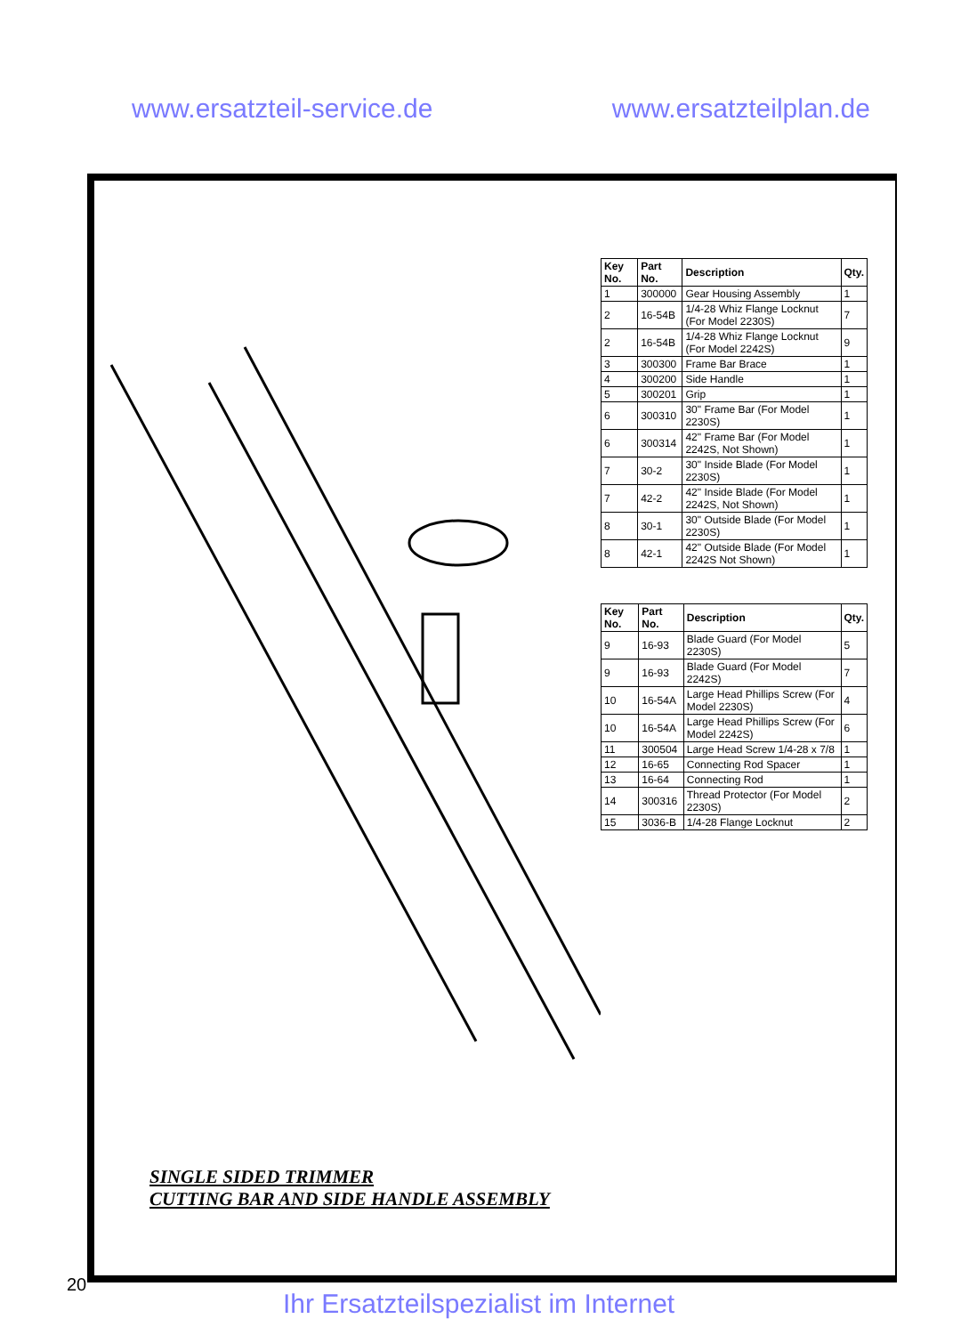www.ersatzteil-service.de www.ersatzteilplan.de
| Key No. | Part No. | Description | Qty. |
| --- | --- | --- | --- |
| 1 | 300000 | Gear Housing Assembly | 1 |
| 2 | 16-54B | 1/4-28 Whiz Flange Locknut (For Model 2230S) | 7 |
| 2 | 16-54B | 1/4-28 Whiz Flange Locknut (For Model 2242S) | 9 |
| 3 | 300300 | Frame Bar Brace | 1 |
| 4 | 300200 | Side Handle | 1 |
| 5 | 300201 | Grip | 1 |
| 6 | 300310 | 30" Frame Bar (For Model 2230S) | 1 |
| 6 | 300314 | 42" Frame Bar (For Model 2242S, Not Shown) | 1 |
| 7 | 30-2 | 30" Inside Blade (For Model 2230S) | 1 |
| 7 | 42-2 | 42" Inside Blade (For Model 2242S, Not Shown) | 1 |
| 8 | 30-1 | 30" Outside Blade (For Model 2230S) | 1 |
| 8 | 42-1 | 42" Outside Blade (For Model 2242S Not Shown) | 1 |
| Key No. | Part No. | Description | Qty. |
| --- | --- | --- | --- |
| 9 | 16-93 | Blade Guard (For Model 2230S) | 5 |
| 9 | 16-93 | Blade Guard (For Model 2242S) | 7 |
| 10 | 16-54A | Large Head Phillips Screw (For Model 2230S) | 4 |
| 10 | 16-54A | Large Head Phillips Screw (For Model 2242S) | 6 |
| 11 | 300504 | Large Head Screw 1/4-28 x 7/8 | 1 |
| 12 | 16-65 | Connecting Rod Spacer | 1 |
| 13 | 16-64 | Connecting Rod | 1 |
| 14 | 300316 | Thread Protector (For Model 2230S) | 2 |
| 15 | 3036-B | 1/4-28 Flange Locknut | 2 |
SINGLE SIDED TRIMMER
CUTTING BAR AND SIDE HANDLE ASSEMBLY
20
Ihr Ersatzteilspezialist im Internet